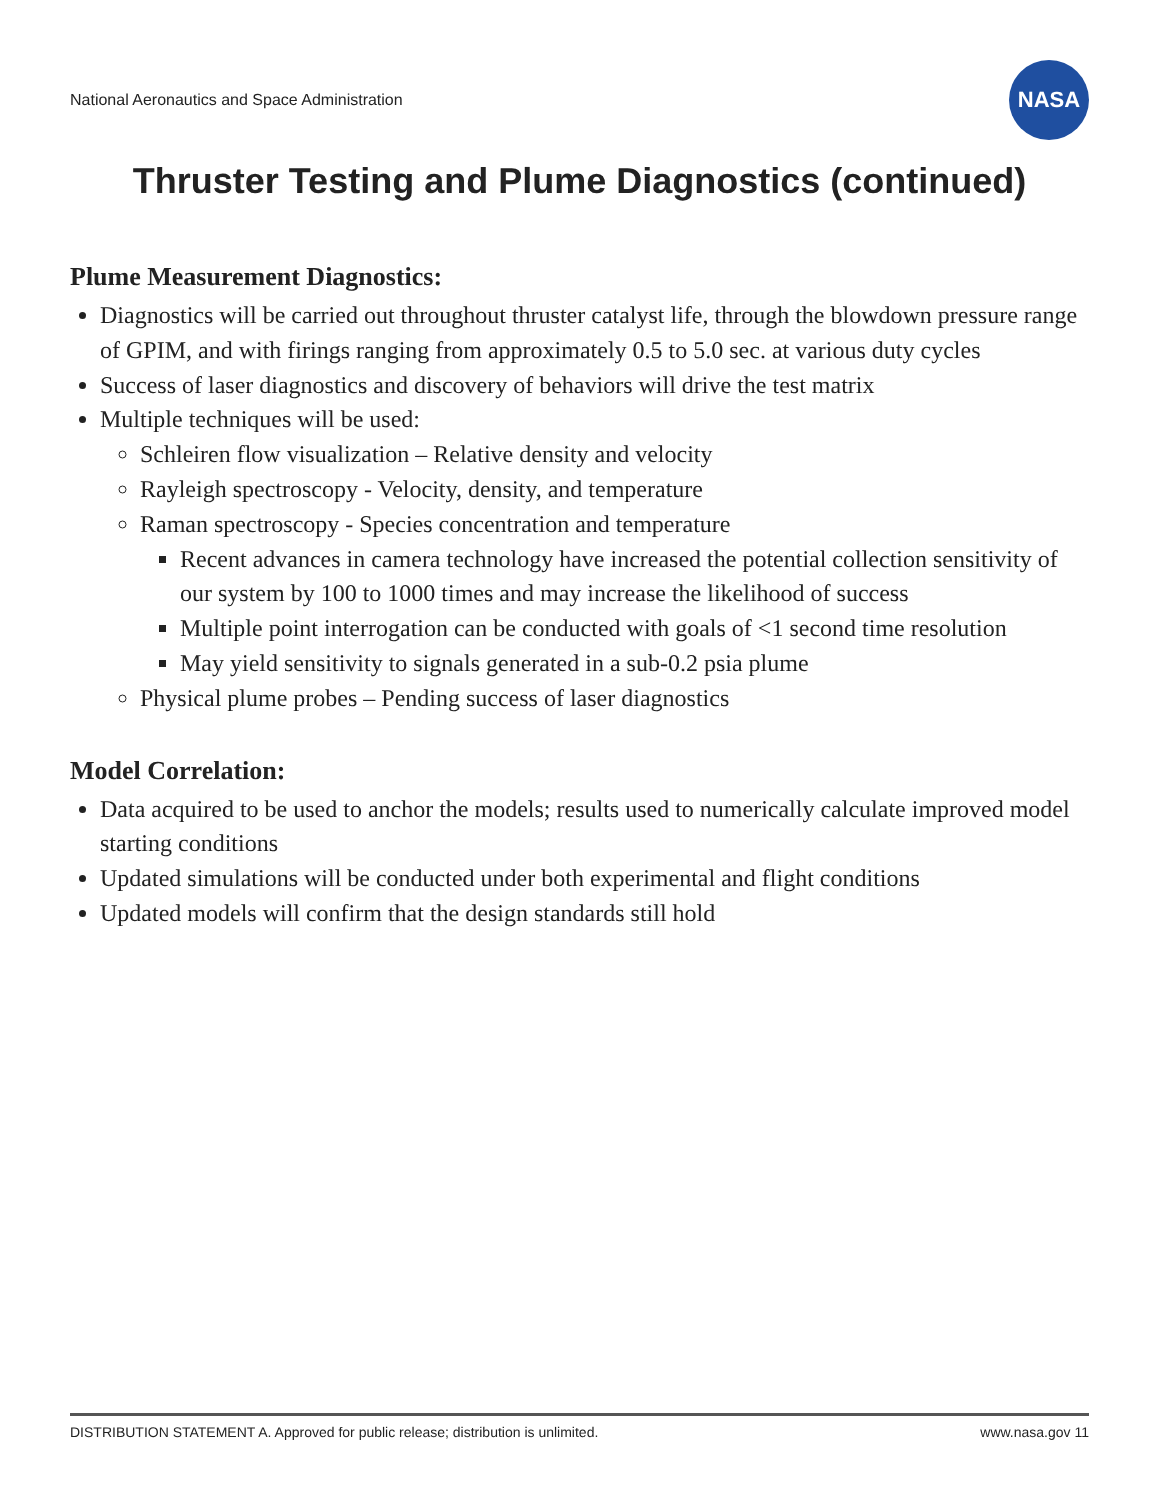National Aeronautics and Space Administration
NASA
Thruster Testing and Plume Diagnostics (continued)
Plume Measurement Diagnostics:
Diagnostics will be carried out throughout thruster catalyst life, through the blowdown pressure range of GPIM, and with firings ranging from approximately 0.5 to 5.0 sec. at various duty cycles
Success of laser diagnostics and discovery of behaviors will drive the test matrix
Multiple techniques will be used:
Schleiren flow visualization – Relative density and velocity
Rayleigh spectroscopy - Velocity, density, and temperature
Raman spectroscopy - Species concentration and temperature
Recent advances in camera technology have increased the potential collection sensitivity of our system by 100 to 1000 times and may increase the likelihood of success
Multiple point interrogation can be conducted with goals of <1 second time resolution
May yield sensitivity to signals generated in a sub-0.2 psia plume
Physical plume probes – Pending success of laser diagnostics
Model Correlation:
Data acquired to be used to anchor the models; results used to numerically calculate improved model starting conditions
Updated simulations will be conducted under both experimental and flight conditions
Updated models will confirm that the design standards still hold
DISTRIBUTION STATEMENT A. Approved for public release; distribution is unlimited. www.nasa.gov 11